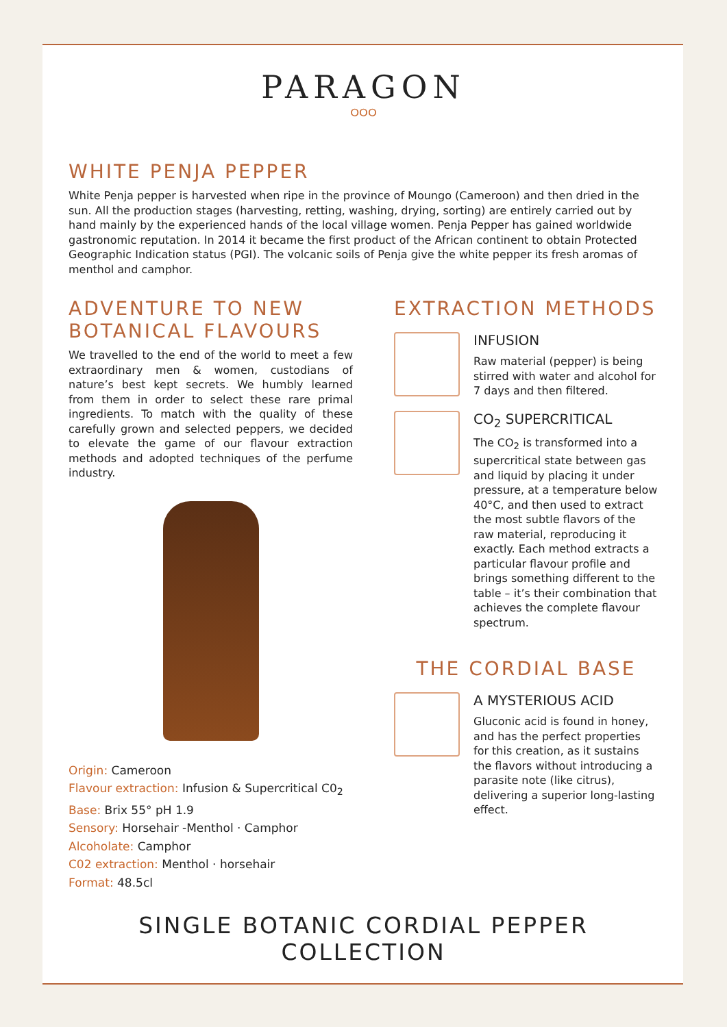PARAGON
ᴼᴼᴼ
WHITE PENJA PEPPER
White Penja pepper is harvested when ripe in the province of Moungo (Cameroon) and then dried in the sun. All the production stages (harvesting, retting, washing, drying, sorting) are entirely carried out by hand mainly by the experienced hands of the local village women. Penja Pepper has gained worldwide gastronomic reputation. In 2014 it became the first product of the African continent to obtain Protected Geographic Indication status (PGI). The volcanic soils of Penja give the white pepper its fresh aromas of menthol and camphor.
ADVENTURE TO NEW BOTANICAL FLAVOURS
We travelled to the end of the world to meet a few extraordinary men & women, custodians of nature’s best kept secrets. We humbly learned from them in order to select these rare primal ingredients. To match with the quality of these carefully grown and selected peppers, we decided to elevate the game of our flavour extraction methods and adopted techniques of the perfume industry.
Origin: Cameroon
Flavour extraction: Infusion & Supercritical C0<sub>2</sub>
Base: Brix 55° pH 1.9
Sensory: Horsehair -Menthol · Camphor
Alcoholate: Camphor
C02 extraction: Menthol · horsehair
Format: 48.5cl
EXTRACTION METHODS
INFUSION
Raw material (pepper) is being stirred with water and alcohol for 7 days and then filtered.
CO<sub>2</sub> SUPERCRITICAL
The CO<sub>2</sub> is transformed into a supercritical state between gas and liquid by placing it under pressure, at a temperature below 40°C, and then used to extract the most subtle flavors of the raw material, reproducing it exactly. Each method extracts a particular flavour profile and brings something different to the table – it’s their combination that achieves the complete flavour spectrum.
THE CORDIAL BASE
A MYSTERIOUS ACID
Gluconic acid is found in honey, and has the perfect properties for this creation, as it sustains the flavors without introducing a parasite note (like citrus), delivering a superior long-lasting effect.
SINGLE BOTANIC CORDIAL PEPPER COLLECTION